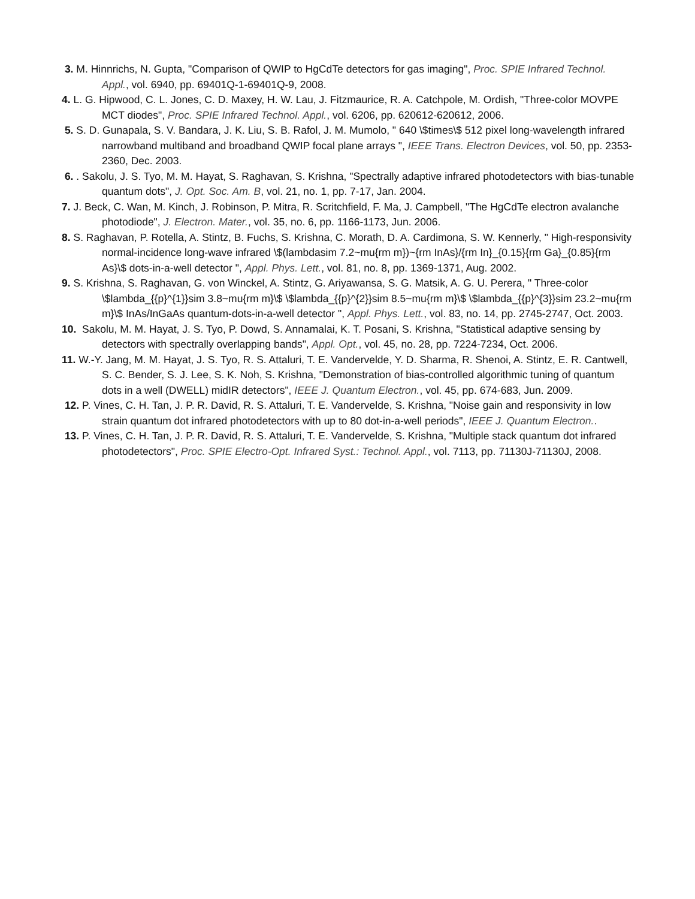3. M. Hinnrichs, N. Gupta, "Comparison of QWIP to HgCdTe detectors for gas imaging", Proc. SPIE Infrared Technol. Appl., vol. 6940, pp. 69401Q-1-69401Q-9, 2008.
4. L. G. Hipwood, C. L. Jones, C. D. Maxey, H. W. Lau, J. Fitzmaurice, R. A. Catchpole, M. Ordish, "Three-color MOVPE MCT diodes", Proc. SPIE Infrared Technol. Appl., vol. 6206, pp. 620612-620612, 2006.
5. S. D. Gunapala, S. V. Bandara, J. K. Liu, S. B. Rafol, J. M. Mumolo, " 640 \$times\$ 512 pixel long-wavelength infrared narrowband multiband and broadband QWIP focal plane arrays ", IEEE Trans. Electron Devices, vol. 50, pp. 2353-2360, Dec. 2003.
6. . Sakolu, J. S. Tyo, M. M. Hayat, S. Raghavan, S. Krishna, "Spectrally adaptive infrared photodetectors with bias-tunable quantum dots", J. Opt. Soc. Am. B, vol. 21, no. 1, pp. 7-17, Jan. 2004.
7. J. Beck, C. Wan, M. Kinch, J. Robinson, P. Mitra, R. Scritchfield, F. Ma, J. Campbell, "The HgCdTe electron avalanche photodiode", J. Electron. Mater., vol. 35, no. 6, pp. 1166-1173, Jun. 2006.
8. S. Raghavan, P. Rotella, A. Stintz, B. Fuchs, S. Krishna, C. Morath, D. A. Cardimona, S. W. Kennerly, " High-responsivity normal-incidence long-wave infrared \$(lambdasim 7.2~mu{rm m})~{rm InAs}/{rm In}_{0.15}{rm Ga}_{0.85}{rm As}\$ dots-in-a-well detector ", Appl. Phys. Lett., vol. 81, no. 8, pp. 1369-1371, Aug. 2002.
9. S. Krishna, S. Raghavan, G. von Winckel, A. Stintz, G. Ariyawansa, S. G. Matsik, A. G. U. Perera, " Three-color \$lambda_{{p}^{1}}sim 3.8~mu{rm m}\$ \$lambda_{{p}^{2}}sim 8.5~mu{rm m}\$ \$lambda_{{p}^{3}}sim 23.2~mu{rm m}\$ InAs/InGaAs quantum-dots-in-a-well detector ", Appl. Phys. Lett., vol. 83, no. 14, pp. 2745-2747, Oct. 2003.
10. Sakolu, M. M. Hayat, J. S. Tyo, P. Dowd, S. Annamalai, K. T. Posani, S. Krishna, "Statistical adaptive sensing by detectors with spectrally overlapping bands", Appl. Opt., vol. 45, no. 28, pp. 7224-7234, Oct. 2006.
11. W.-Y. Jang, M. M. Hayat, J. S. Tyo, R. S. Attaluri, T. E. Vandervelde, Y. D. Sharma, R. Shenoi, A. Stintz, E. R. Cantwell, S. C. Bender, S. J. Lee, S. K. Noh, S. Krishna, "Demonstration of bias-controlled algorithmic tuning of quantum dots in a well (DWELL) midIR detectors", IEEE J. Quantum Electron., vol. 45, pp. 674-683, Jun. 2009.
12. P. Vines, C. H. Tan, J. P. R. David, R. S. Attaluri, T. E. Vandervelde, S. Krishna, "Noise gain and responsivity in low strain quantum dot infrared photodetectors with up to 80 dot-in-a-well periods", IEEE J. Quantum Electron..
13. P. Vines, C. H. Tan, J. P. R. David, R. S. Attaluri, T. E. Vandervelde, S. Krishna, "Multiple stack quantum dot infrared photodetectors", Proc. SPIE Electro-Opt. Infrared Syst.: Technol. Appl., vol. 7113, pp. 71130J-71130J, 2008.